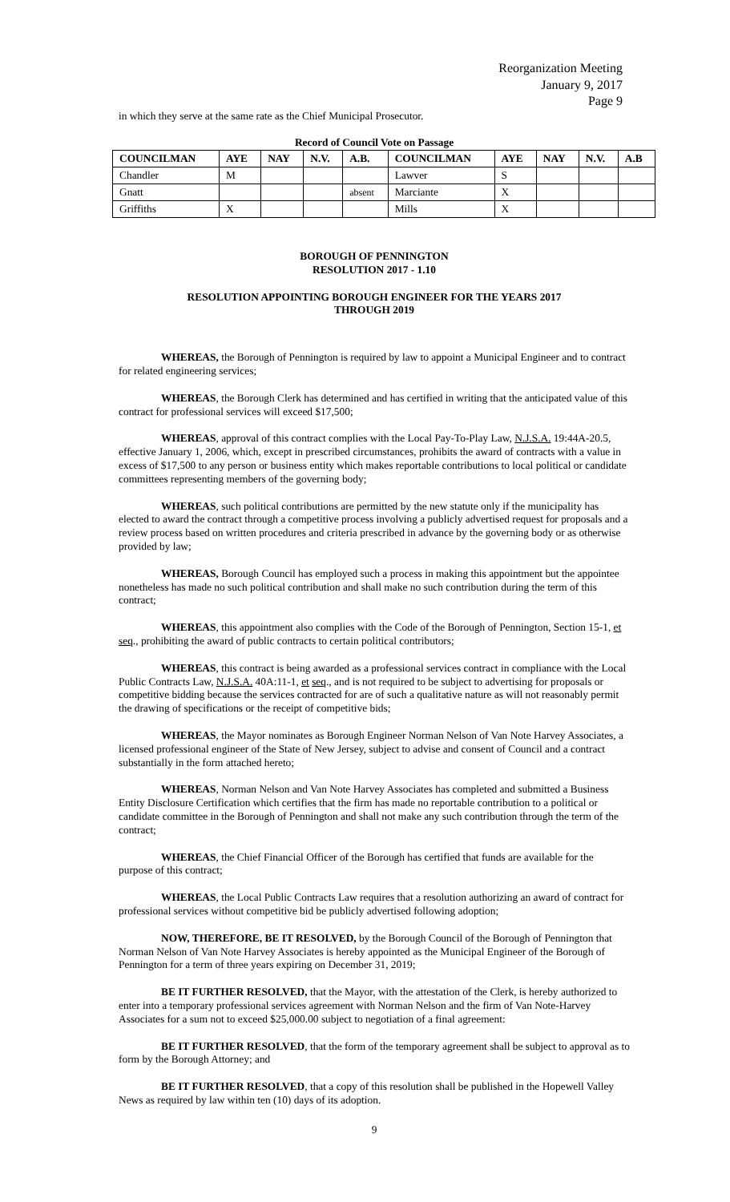Reorganization Meeting
January 9, 2017
Page 9
in which they serve at the same rate as the Chief Municipal Prosecutor.
Record of Council Vote on Passage
| COUNCILMAN | AYE | NAY | N.V. | A.B. | COUNCILMAN | AYE | NAY | N.V. | A.B |
| --- | --- | --- | --- | --- | --- | --- | --- | --- | --- |
| Chandler | M | | | | Lawver | S | | | |
| Gnatt | | | | absent | Marciante | X | | | |
| Griffiths | X | | | | Mills | X | | | |
BOROUGH OF PENNINGTON
RESOLUTION 2017 - 1.10
RESOLUTION APPOINTING BOROUGH ENGINEER FOR THE YEARS 2017
THROUGH 2019
WHEREAS, the Borough of Pennington is required by law to appoint a Municipal Engineer and to contract for related engineering services;
WHEREAS, the Borough Clerk has determined and has certified in writing that the anticipated value of this contract for professional services will exceed $17,500;
WHEREAS, approval of this contract complies with the Local Pay-To-Play Law, N.J.S.A. 19:44A-20.5, effective January 1, 2006, which, except in prescribed circumstances, prohibits the award of contracts with a value in excess of $17,500 to any person or business entity which makes reportable contributions to local political or candidate committees representing members of the governing body;
WHEREAS, such political contributions are permitted by the new statute only if the municipality has elected to award the contract through a competitive process involving a publicly advertised request for proposals and a review process based on written procedures and criteria prescribed in advance by the governing body or as otherwise provided by law;
WHEREAS, Borough Council has employed such a process in making this appointment but the appointee nonetheless has made no such political contribution and shall make no such contribution during the term of this contract;
WHEREAS, this appointment also complies with the Code of the Borough of Pennington, Section 15-1, et seq., prohibiting the award of public contracts to certain political contributors;
WHEREAS, this contract is being awarded as a professional services contract in compliance with the Local Public Contracts Law, N.J.S.A. 40A:11-1, et seq., and is not required to be subject to advertising for proposals or competitive bidding because the services contracted for are of such a qualitative nature as will not reasonably permit the drawing of specifications or the receipt of competitive bids;
WHEREAS, the Mayor nominates as Borough Engineer Norman Nelson of Van Note Harvey Associates, a licensed professional engineer of the State of New Jersey, subject to advise and consent of Council and a contract substantially in the form attached hereto;
WHEREAS, Norman Nelson and Van Note Harvey Associates has completed and submitted a Business Entity Disclosure Certification which certifies that the firm has made no reportable contribution to a political or candidate committee in the Borough of Pennington and shall not make any such contribution through the term of the contract;
WHEREAS, the Chief Financial Officer of the Borough has certified that funds are available for the purpose of this contract;
WHEREAS, the Local Public Contracts Law requires that a resolution authorizing an award of contract for professional services without competitive bid be publicly advertised following adoption;
NOW, THEREFORE, BE IT RESOLVED, by the Borough Council of the Borough of Pennington that Norman Nelson of Van Note Harvey Associates is hereby appointed as the Municipal Engineer of the Borough of Pennington for a term of three years expiring on December 31, 2019;
BE IT FURTHER RESOLVED, that the Mayor, with the attestation of the Clerk, is hereby authorized to enter into a temporary professional services agreement with Norman Nelson and the firm of Van Note-Harvey Associates for a sum not to exceed $25,000.00 subject to negotiation of a final agreement:
BE IT FURTHER RESOLVED, that the form of the temporary agreement shall be subject to approval as to form by the Borough Attorney; and
BE IT FURTHER RESOLVED, that a copy of this resolution shall be published in the Hopewell Valley News as required by law within ten (10) days of its adoption.
9